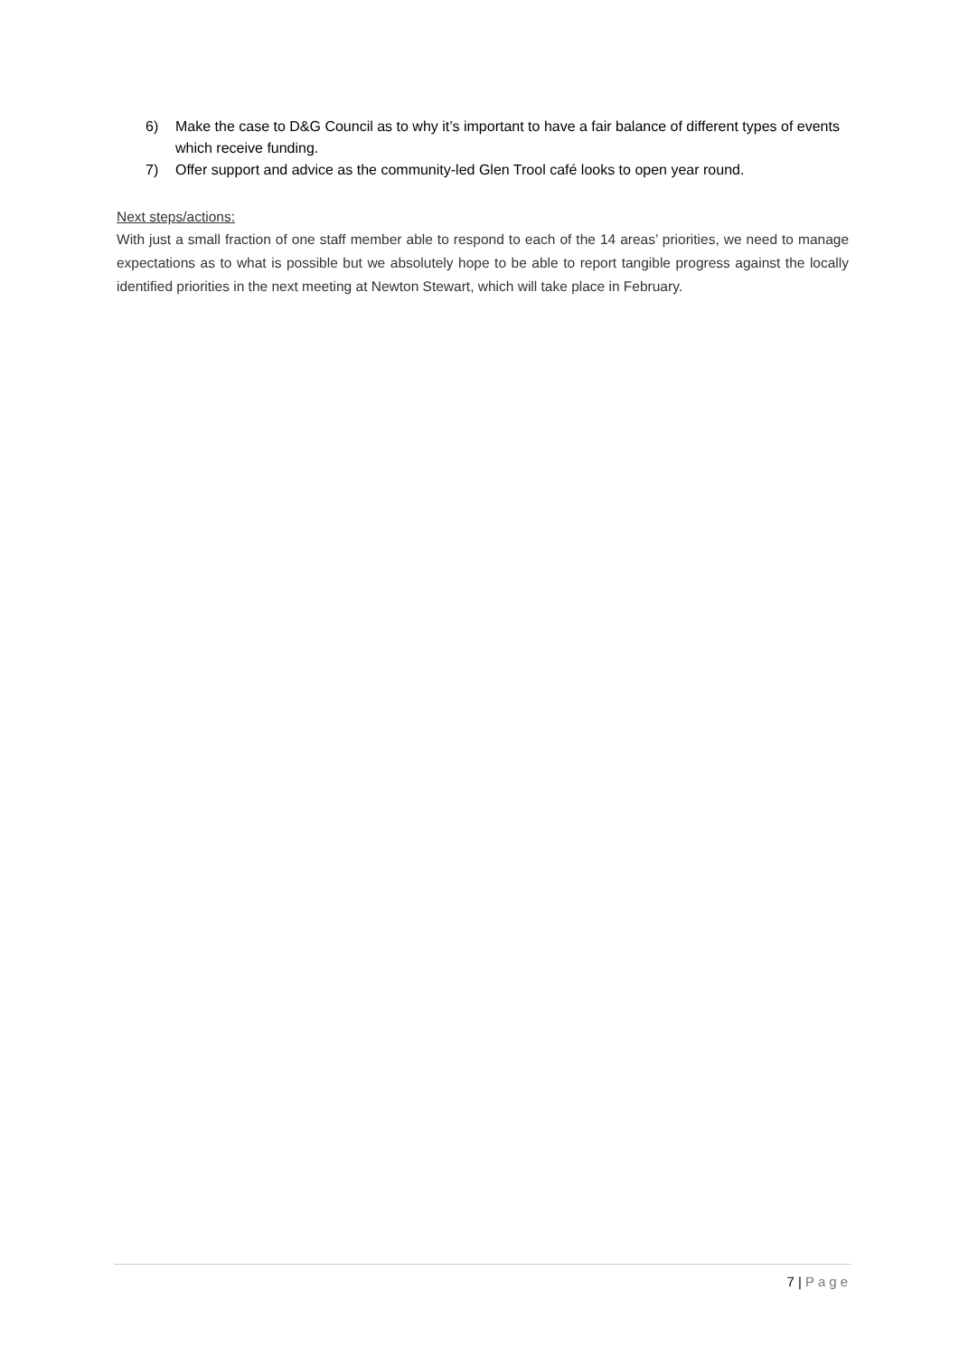6) Make the case to D&G Council as to why it’s important to have a fair balance of different types of events which receive funding.
7) Offer support and advice as the community-led Glen Trool café looks to open year round.
Next steps/actions:
With just a small fraction of one staff member able to respond to each of the 14 areas’ priorities, we need to manage expectations as to what is possible but we absolutely hope to be able to report tangible progress against the locally identified priorities in the next meeting at Newton Stewart, which will take place in February.
7 | Page